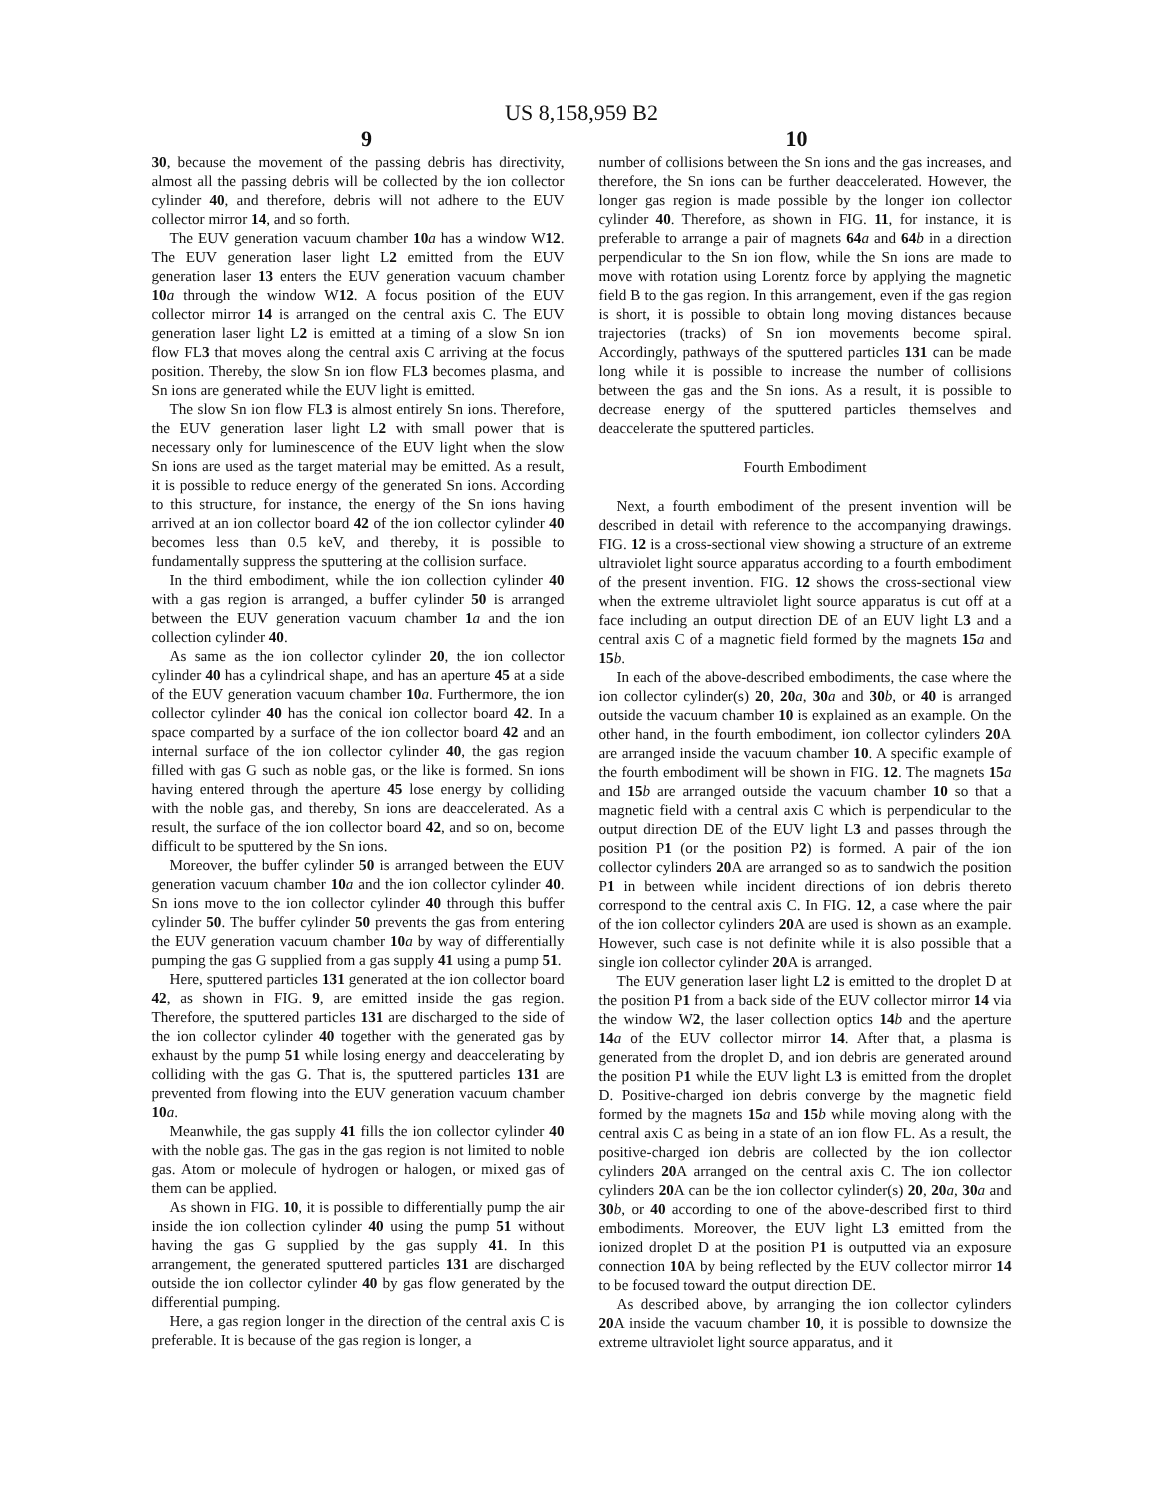US 8,158,959 B2
9 10
30, because the movement of the passing debris has directivity, almost all the passing debris will be collected by the ion collector cylinder 40, and therefore, debris will not adhere to the EUV collector mirror 14, and so forth.
The EUV generation vacuum chamber 10 a has a window W12. The EUV generation laser light L2 emitted from the EUV generation laser 13 enters the EUV generation vacuum chamber 10 a through the window W12. A focus position of the EUV collector mirror 14 is arranged on the central axis C. The EUV generation laser light L2 is emitted at a timing of a slow Sn ion flow FL3 that moves along the central axis C arriving at the focus position. Thereby, the slow Sn ion flow FL3 becomes plasma, and Sn ions are generated while the EUV light is emitted.
The slow Sn ion flow FL3 is almost entirely Sn ions. Therefore, the EUV generation laser light L2 with small power that is necessary only for luminescence of the EUV light when the slow Sn ions are used as the target material may be emitted. As a result, it is possible to reduce energy of the generated Sn ions. According to this structure, for instance, the energy of the Sn ions having arrived at an ion collector board 42 of the ion collector cylinder 40 becomes less than 0.5 keV, and thereby, it is possible to fundamentally suppress the sputtering at the collision surface.
In the third embodiment, while the ion collection cylinder 40 with a gas region is arranged, a buffer cylinder 50 is arranged between the EUV generation vacuum chamber 1 a and the ion collection cylinder 40.
As same as the ion collector cylinder 20, the ion collector cylinder 40 has a cylindrical shape, and has an aperture 45 at a side of the EUV generation vacuum chamber 10 a. Furthermore, the ion collector cylinder 40 has the conical ion collector board 42. In a space comparted by a surface of the ion collector board 42 and an internal surface of the ion collector cylinder 40, the gas region filled with gas G such as noble gas, or the like is formed. Sn ions having entered through the aperture 45 lose energy by colliding with the noble gas, and thereby, Sn ions are deaccelerated. As a result, the surface of the ion collector board 42, and so on, become difficult to be sputtered by the Sn ions.
Moreover, the buffer cylinder 50 is arranged between the EUV generation vacuum chamber 10 a and the ion collector cylinder 40. Sn ions move to the ion collector cylinder 40 through this buffer cylinder 50. The buffer cylinder 50 prevents the gas from entering the EUV generation vacuum chamber 10 a by way of differentially pumping the gas G supplied from a gas supply 41 using a pump 51.
Here, sputtered particles 131 generated at the ion collector board 42, as shown in FIG. 9, are emitted inside the gas region. Therefore, the sputtered particles 131 are discharged to the side of the ion collector cylinder 40 together with the generated gas by exhaust by the pump 51 while losing energy and deaccelerating by colliding with the gas G. That is, the sputtered particles 131 are prevented from flowing into the EUV generation vacuum chamber 10 a.
Meanwhile, the gas supply 41 fills the ion collector cylinder 40 with the noble gas. The gas in the gas region is not limited to noble gas. Atom or molecule of hydrogen or halogen, or mixed gas of them can be applied.
As shown in FIG. 10, it is possible to differentially pump the air inside the ion collection cylinder 40 using the pump 51 without having the gas G supplied by the gas supply 41. In this arrangement, the generated sputtered particles 131 are discharged outside the ion collector cylinder 40 by gas flow generated by the differential pumping.
Here, a gas region longer in the direction of the central axis C is preferable. It is because of the gas region is longer, a
number of collisions between the Sn ions and the gas increases, and therefore, the Sn ions can be further deaccelerated. However, the longer gas region is made possible by the longer ion collector cylinder 40. Therefore, as shown in FIG. 11, for instance, it is preferable to arrange a pair of magnets 64 a and 64 b in a direction perpendicular to the Sn ion flow, while the Sn ions are made to move with rotation using Lorentz force by applying the magnetic field B to the gas region. In this arrangement, even if the gas region is short, it is possible to obtain long moving distances because trajectories (tracks) of Sn ion movements become spiral. Accordingly, pathways of the sputtered particles 131 can be made long while it is possible to increase the number of collisions between the gas and the Sn ions. As a result, it is possible to decrease energy of the sputtered particles themselves and deaccelerate the sputtered particles.
Fourth Embodiment
Next, a fourth embodiment of the present invention will be described in detail with reference to the accompanying drawings. FIG. 12 is a cross-sectional view showing a structure of an extreme ultraviolet light source apparatus according to a fourth embodiment of the present invention. FIG. 12 shows the cross-sectional view when the extreme ultraviolet light source apparatus is cut off at a face including an output direction DE of an EUV light L3 and a central axis C of a magnetic field formed by the magnets 15 a and 15 b.
In each of the above-described embodiments, the case where the ion collector cylinder(s) 20, 20 a, 30 a and 30 b, or 40 is arranged outside the vacuum chamber 10 is explained as an example. On the other hand, in the fourth embodiment, ion collector cylinders 20 A are arranged inside the vacuum chamber 10. A specific example of the fourth embodiment will be shown in FIG. 12. The magnets 15 a and 15 b are arranged outside the vacuum chamber 10 so that a magnetic field with a central axis C which is perpendicular to the output direction DE of the EUV light L3 and passes through the position P1 (or the position P2) is formed. A pair of the ion collector cylinders 20 A are arranged so as to sandwich the position P1 in between while incident directions of ion debris thereto correspond to the central axis C. In FIG. 12, a case where the pair of the ion collector cylinders 20 A are used is shown as an example. However, such case is not definite while it is also possible that a single ion collector cylinder 20 A is arranged.
The EUV generation laser light L2 is emitted to the droplet D at the position P1 from a back side of the EUV collector mirror 14 via the window W2, the laser collection optics 14 b and the aperture 14 a of the EUV collector mirror 14. After that, a plasma is generated from the droplet D, and ion debris are generated around the position P1 while the EUV light L3 is emitted from the droplet D. Positive-charged ion debris converge by the magnetic field formed by the magnets 15 a and 15 b while moving along with the central axis C as being in a state of an ion flow FL. As a result, the positive-charged ion debris are collected by the ion collector cylinders 20 A arranged on the central axis C. The ion collector cylinders 20 A can be the ion collector cylinder(s) 20, 20 a, 30 a and 30 b, or 40 according to one of the above-described first to third embodiments. Moreover, the EUV light L3 emitted from the ionized droplet D at the position P1 is outputted via an exposure connection 10 A by being reflected by the EUV collector mirror 14 to be focused toward the output direction DE.
As described above, by arranging the ion collector cylinders 20 A inside the vacuum chamber 10, it is possible to downsize the extreme ultraviolet light source apparatus, and it